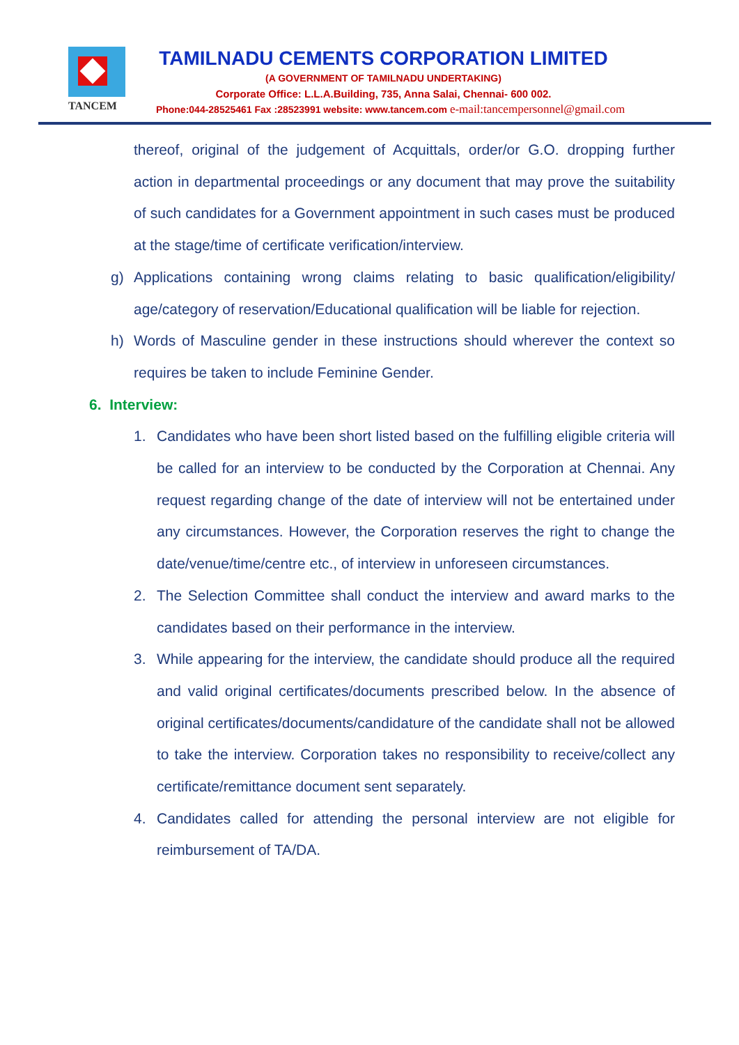TANCEM
TAMILNADU CEMENTS CORPORATION LIMITED
(A GOVERNMENT OF TAMILNADU UNDERTAKING)
Corporate Office: L.L.A.Building, 735, Anna Salai, Chennai- 600 002.
Phone:044-28525461 Fax :28523991 website: www.tancem.com e-mail:tancempersonnel@gmail.com
thereof, original of the judgement of Acquittals, order/or G.O. dropping further action in departmental proceedings or any document that may prove the suitability of such candidates for a Government appointment in such cases must be produced at the stage/time of certificate verification/interview.
g) Applications containing wrong claims relating to basic qualification/eligibility/ age/category of reservation/Educational qualification will be liable for rejection.
h) Words of Masculine gender in these instructions should wherever the context so requires be taken to include Feminine Gender.
6. Interview:
1. Candidates who have been short listed based on the fulfilling eligible criteria will be called for an interview to be conducted by the Corporation at Chennai. Any request regarding change of the date of interview will not be entertained under any circumstances. However, the Corporation reserves the right to change the date/venue/time/centre etc., of interview in unforeseen circumstances.
2. The Selection Committee shall conduct the interview and award marks to the candidates based on their performance in the interview.
3. While appearing for the interview, the candidate should produce all the required and valid original certificates/documents prescribed below. In the absence of original certificates/documents/candidature of the candidate shall not be allowed to take the interview. Corporation takes no responsibility to receive/collect any certificate/remittance document sent separately.
4. Candidates called for attending the personal interview are not eligible for reimbursement of TA/DA.